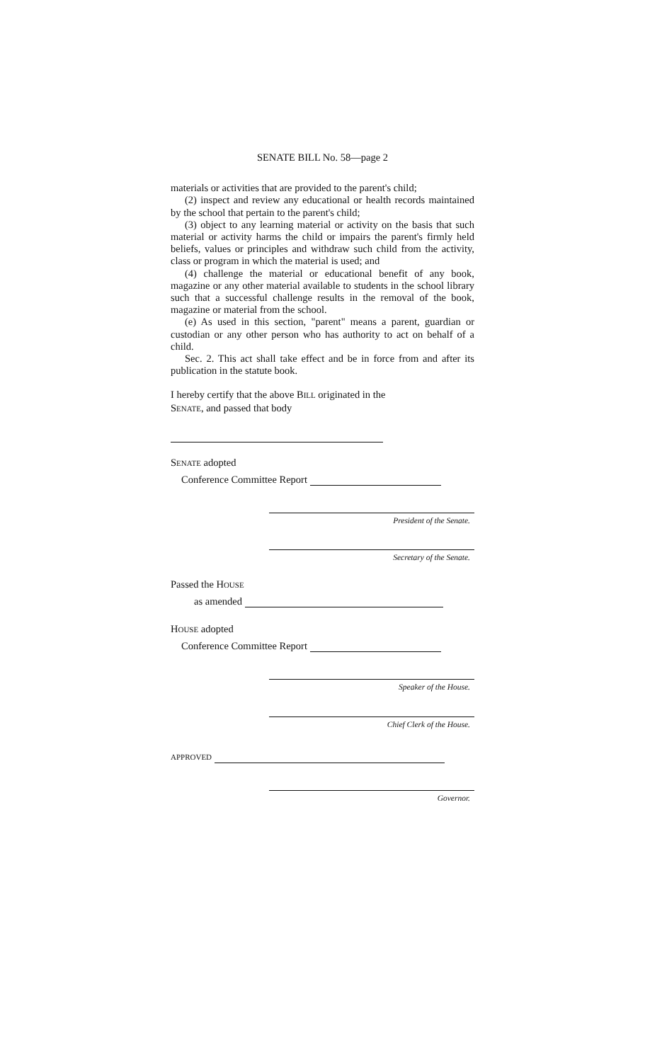SENATE BILL No. 58—page 2
materials or activities that are provided to the parent's child;
(2) inspect and review any educational or health records maintained by the school that pertain to the parent's child;
(3) object to any learning material or activity on the basis that such material or activity harms the child or impairs the parent's firmly held beliefs, values or principles and withdraw such child from the activity, class or program in which the material is used; and
(4) challenge the material or educational benefit of any book, magazine or any other material available to students in the school library such that a successful challenge results in the removal of the book, magazine or material from the school.
(e) As used in this section, "parent" means a parent, guardian or custodian or any other person who has authority to act on behalf of a child.
Sec. 2. This act shall take effect and be in force from and after its publication in the statute book.
I hereby certify that the above BILL originated in the
SENATE, and passed that body
SENATE adopted
Conference Committee Report
President of the Senate.
Secretary of the Senate.
Passed the HOUSE
as amended
HOUSE adopted
Conference Committee Report
Speaker of the House.
Chief Clerk of the House.
APPROVED
Governor.